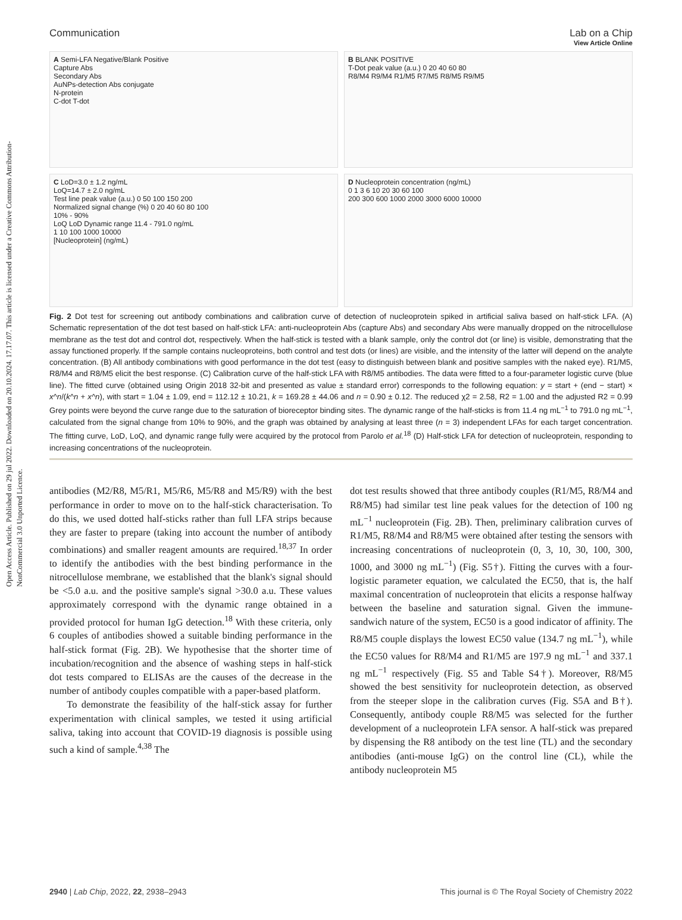Open Access Article. Published on 29 jul 2022. Downloaded on 20.10.2024. 17.17.07. This article is licensed under a Creative Commons Attribution-NonCommercial 3.0 Unported Licence.
View Article Online
Communication Lab on a Chip
A Semi-LFA Negative/Blank Positive
Capture Abs
Secondary Abs
AuNPs-detection Abs conjugate
N-protein
C-dot T-dot
B BLANK POSITIVE
T-Dot peak value (a.u.) 0 20 40 60 80
R8/M4 R9/M4 R1/M5 R7/M5 R8/M5 R9/M5
C LoD=3.0 ± 1.2 ng/mL
LoQ=14.7 ± 2.0 ng/mL
Test line peak value (a.u.) 0 50 100 150 200
Normalized signal change (%) 0 20 40 60 80 100
10% - 90%
LoQ LoD Dynamic range 11.4 - 791.0 ng/mL
1 10 100 1000 10000
[Nucleoprotein] (ng/mL)
D Nucleoprotein concentration (ng/mL)
0 1 3 6 10 20 30 60 100
200 300 600 1000 2000 3000 6000 10000
Fig. 2 Dot test for screening out antibody combinations and calibration curve of detection of nucleoprotein spiked in artificial saliva based on half-stick LFA. (A) Schematic representation of the dot test based on half-stick LFA: anti-nucleoprotein Abs (capture Abs) and secondary Abs were manually dropped on the nitrocellulose membrane as the test dot and control dot, respectively. When the half-stick is tested with a blank sample, only the control dot (or line) is visible, demonstrating that the assay functioned properly. If the sample contains nucleoproteins, both control and test dots (or lines) are visible, and the intensity of the latter will depend on the analyte concentration. (B) All antibody combinations with good performance in the dot test (easy to distinguish between blank and positive samples with the naked eye). R1/M5, R8/M4 and R8/M5 elicit the best response. (C) Calibration curve of the half-stick LFA with R8/M5 antibodies. The data were fitted to a four-parameter logistic curve (blue line). The fitted curve (obtained using Origin 2018 32-bit and presented as value ± standard error) corresponds to the following equation: y = start + (end − start) × x^n/(k^n + x^n), with start = 1.04 ± 1.09, end = 112.12 ± 10.21, k = 169.28 ± 44.06 and n = 0.90 ± 0.12. The reduced χ2 = 2.58, R2 = 1.00 and the adjusted R2 = 0.99 Grey points were beyond the curve range due to the saturation of bioreceptor binding sites. The dynamic range of the half-sticks is from 11.4 ng mL<sup>−1</sup> to 791.0 ng mL<sup>−1</sup>, calculated from the signal change from 10% to 90%, and the graph was obtained by analysing at least three (n = 3) independent LFAs for each target concentration. The fitting curve, LoD, LoQ, and dynamic range fully were acquired by the protocol from Parolo et al.<sup>18</sup> (D) Half-stick LFA for detection of nucleoprotein, responding to increasing concentrations of the nucleoprotein.
antibodies (M2/R8, M5/R1, M5/R6, M5/R8 and M5/R9) with the best performance in order to move on to the half-stick characterisation. To do this, we used dotted half-sticks rather than full LFA strips because they are faster to prepare (taking into account the number of antibody combinations) and smaller reagent amounts are required.<sup>18,37</sup> In order to identify the antibodies with the best binding performance in the nitrocellulose membrane, we established that the blank's signal should be <5.0 a.u. and the positive sample's signal >30.0 a.u. These values approximately correspond with the dynamic range obtained in a provided protocol for human IgG detection.<sup>18</sup> With these criteria, only 6 couples of antibodies showed a suitable binding performance in the half-stick format (Fig. 2B). We hypothesise that the shorter time of incubation/recognition and the absence of washing steps in half-stick dot tests compared to ELISAs are the causes of the decrease in the number of antibody couples compatible with a paper-based platform.
To demonstrate the feasibility of the half-stick assay for further experimentation with clinical samples, we tested it using artificial saliva, taking into account that COVID-19 diagnosis is possible using such a kind of sample.<sup>4,38</sup> The
dot test results showed that three antibody couples (R1/M5, R8/M4 and R8/M5) had similar test line peak values for the detection of 100 ng mL<sup>−1</sup> nucleoprotein (Fig. 2B). Then, preliminary calibration curves of R1/M5, R8/M4 and R8/M5 were obtained after testing the sensors with increasing concentrations of nucleoprotein (0, 3, 10, 30, 100, 300, 1000, and 3000 ng mL<sup>−1</sup>) (Fig. S5†). Fitting the curves with a four-logistic parameter equation, we calculated the EC50, that is, the half maximal concentration of nucleoprotein that elicits a response halfway between the baseline and saturation signal. Given the immune-sandwich nature of the system, EC50 is a good indicator of affinity. The R8/M5 couple displays the lowest EC50 value (134.7 ng mL<sup>−1</sup>), while the EC50 values for R8/M4 and R1/M5 are 197.9 ng mL<sup>−1</sup> and 337.1 ng mL<sup>−1</sup> respectively (Fig. S5 and Table S4†). Moreover, R8/M5 showed the best sensitivity for nucleoprotein detection, as observed from the steeper slope in the calibration curves (Fig. S5A and B†). Consequently, antibody couple R8/M5 was selected for the further development of a nucleoprotein LFA sensor. A half-stick was prepared by dispensing the R8 antibody on the test line (TL) and the secondary antibodies (anti-mouse IgG) on the control line (CL), while the antibody nucleoprotein M5
2940 | Lab Chip, 2022, 22, 2938–2943 This journal is © The Royal Society of Chemistry 2022